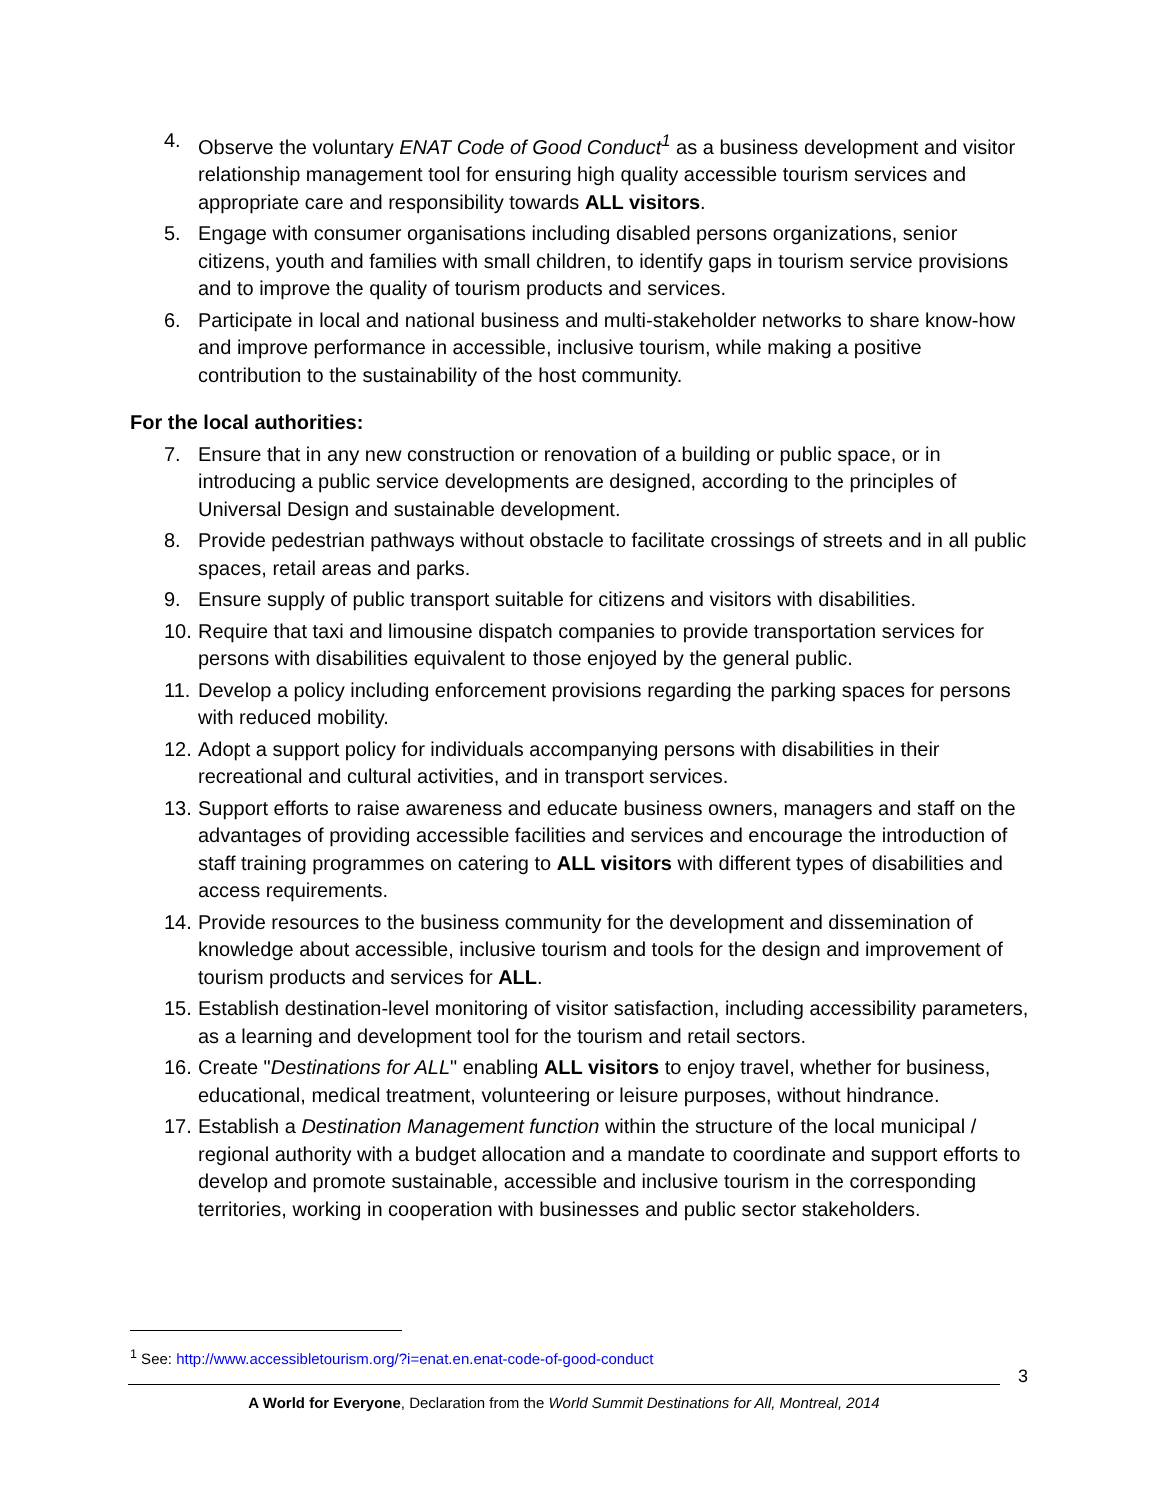4. Observe the voluntary ENAT Code of Good Conduct<sup>1</sup> as a business development and visitor relationship management tool for ensuring high quality accessible tourism services and appropriate care and responsibility towards ALL visitors.
5. Engage with consumer organisations including disabled persons organizations, senior citizens, youth and families with small children, to identify gaps in tourism service provisions and to improve the quality of tourism products and services.
6. Participate in local and national business and multi-stakeholder networks to share know-how and improve performance in accessible, inclusive tourism, while making a positive contribution to the sustainability of the host community.
For the local authorities:
7. Ensure that in any new construction or renovation of a building or public space, or in introducing a public service developments are designed, according to the principles of Universal Design and sustainable development.
8. Provide pedestrian pathways without obstacle to facilitate crossings of streets and in all public spaces, retail areas and parks.
9. Ensure supply of public transport suitable for citizens and visitors with disabilities.
10. Require that taxi and limousine dispatch companies to provide transportation services for persons with disabilities equivalent to those enjoyed by the general public.
11. Develop a policy including enforcement provisions regarding the parking spaces for persons with reduced mobility.
12. Adopt a support policy for individuals accompanying persons with disabilities in their recreational and cultural activities, and in transport services.
13. Support efforts to raise awareness and educate business owners, managers and staff on the advantages of providing accessible facilities and services and encourage the introduction of staff training programmes on catering to ALL visitors with different types of disabilities and access requirements.
14. Provide resources to the business community for the development and dissemination of knowledge about accessible, inclusive tourism and tools for the design and improvement of tourism products and services for ALL.
15. Establish destination-level monitoring of visitor satisfaction, including accessibility parameters, as a learning and development tool for the tourism and retail sectors.
16. Create "Destinations for ALL" enabling ALL visitors to enjoy travel, whether for business, educational, medical treatment, volunteering or leisure purposes, without hindrance.
17. Establish a Destination Management function within the structure of the local municipal / regional authority with a budget allocation and a mandate to coordinate and support efforts to develop and promote sustainable, accessible and inclusive tourism in the corresponding territories, working in cooperation with businesses and public sector stakeholders.
<sup>1</sup> See: http://www.accessibletourism.org/?i=enat.en.enat-code-of-good-conduct
3
A World for Everyone, Declaration from the World Summit Destinations for All, Montreal, 2014